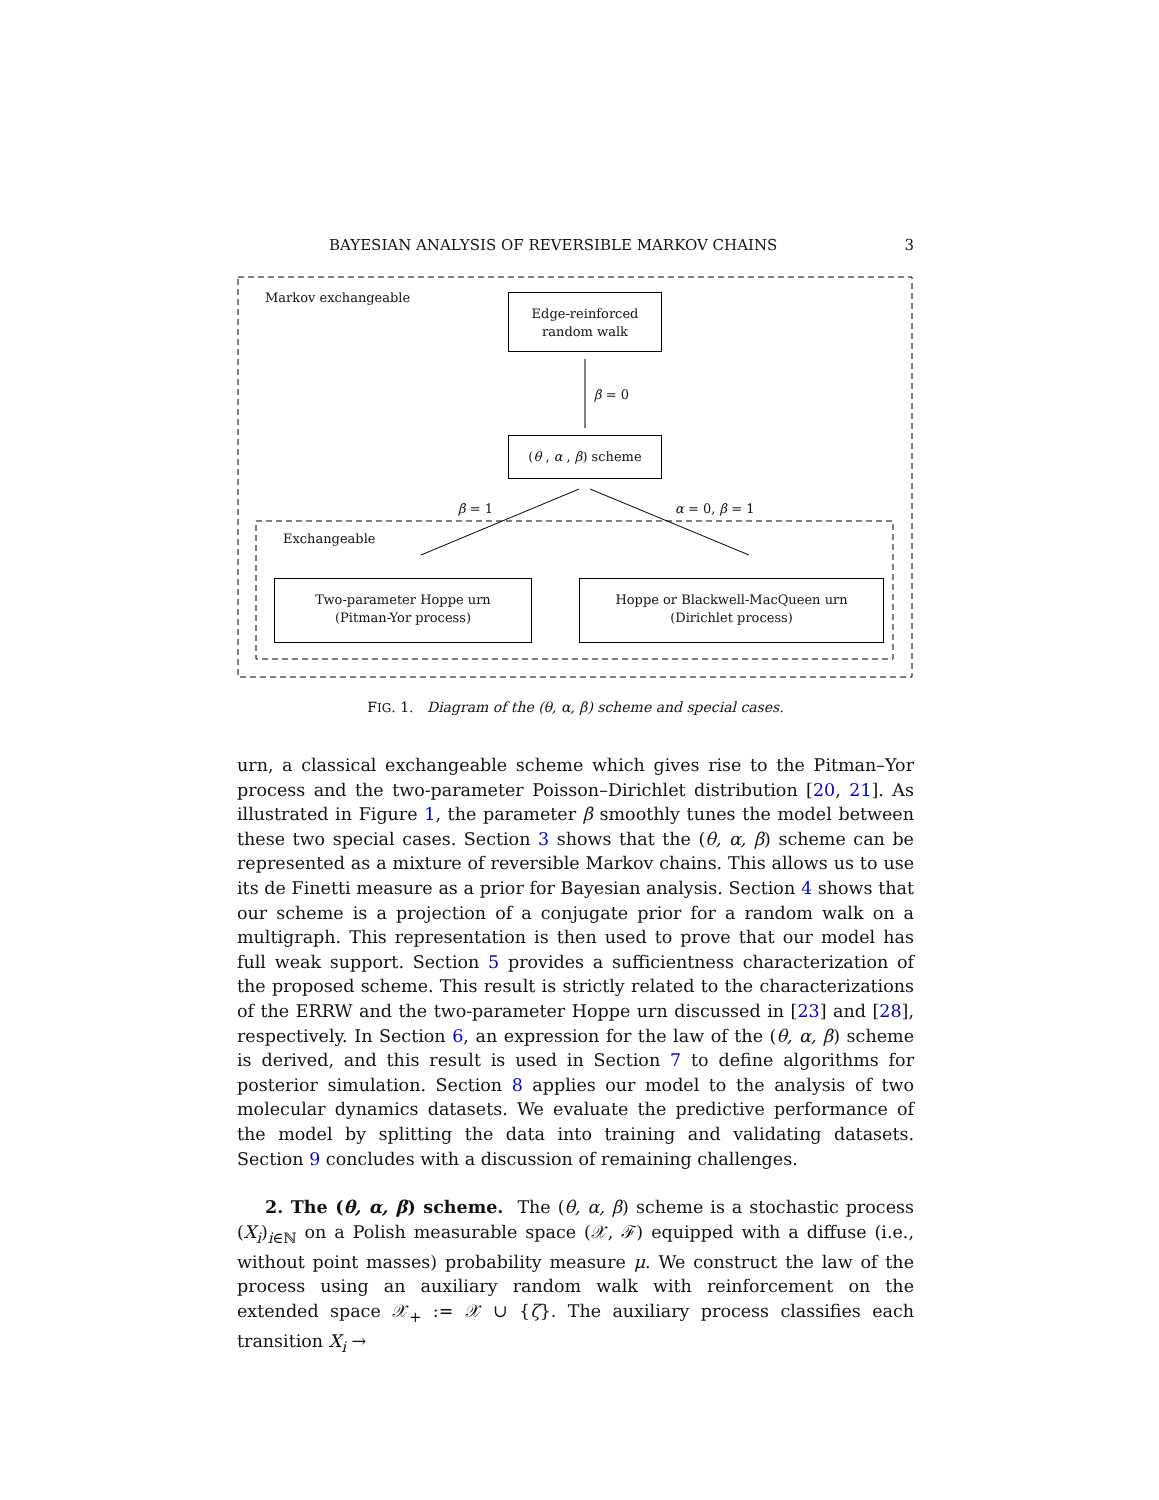BAYESIAN ANALYSIS OF REVERSIBLE MARKOV CHAINS 3
Markov exchangeable
Edge-reinforced
random walk
β = 0
(θ , α , β) scheme
β = 1 α = 0, β = 1
Exchangeable
Two-parameter Hoppe urn
(Pitman-Yor process)
Hoppe or Blackwell-MacQueen urn
(Dirichlet process)
FIG. 1. Diagram of the (θ, α, β) scheme and special cases.
urn, a classical exchangeable scheme which gives rise to the Pitman–Yor process and the two-parameter Poisson–Dirichlet distribution [20, 21]. As illustrated in Figure 1, the parameter β smoothly tunes the model between these two special cases. Section 3 shows that the (θ, α, β) scheme can be represented as a mixture of reversible Markov chains. This allows us to use its de Finetti measure as a prior for Bayesian analysis. Section 4 shows that our scheme is a projection of a conjugate prior for a random walk on a multigraph. This representation is then used to prove that our model has full weak support. Section 5 provides a sufficientness characterization of the proposed scheme. This result is strictly related to the characterizations of the ERRW and the two-parameter Hoppe urn discussed in [23] and [28], respectively. In Section 6, an expression for the law of the (θ, α, β) scheme is derived, and this result is used in Section 7 to define algorithms for posterior simulation. Section 8 applies our model to the analysis of two molecular dynamics datasets. We evaluate the predictive performance of the model by splitting the data into training and validating datasets. Section 9 concludes with a discussion of remaining challenges.
2. The (θ, α, β) scheme. The (θ, α, β) scheme is a stochastic process (X<sub>i</sub>)<sub>i∈ℕ</sub> on a Polish measurable space (𝒳, ℱ) equipped with a diffuse (i.e., without point masses) probability measure μ. We construct the law of the process using an auxiliary random walk with reinforcement on the extended space 𝒳<sub>+</sub> := 𝒳 ∪ {ζ}. The auxiliary process classifies each transition X<sub>i</sub> →